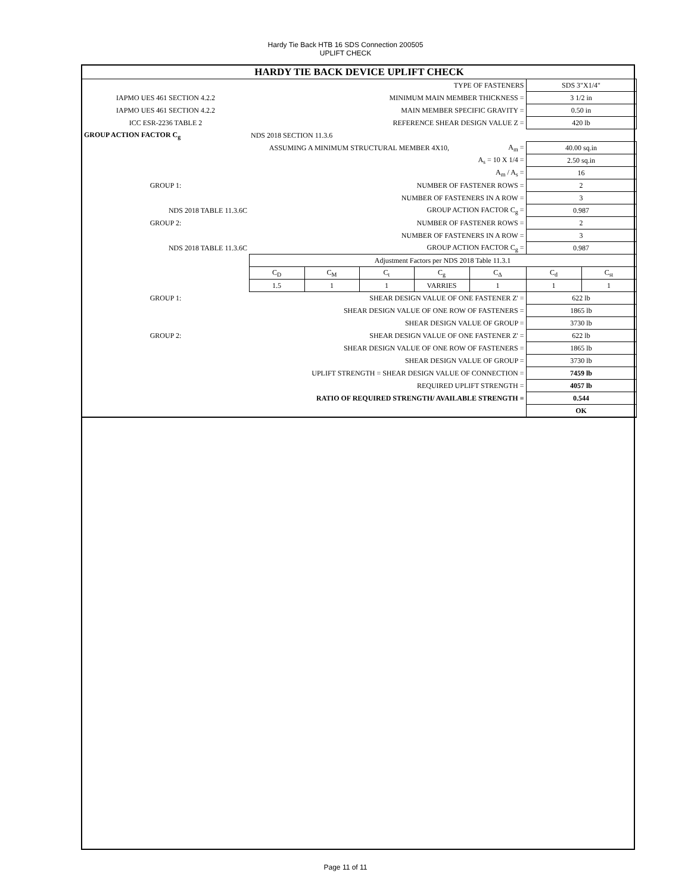Hardy Tie Back HTB 16 SDS Connection 200505
UPLIFT CHECK
| HARDY TIE BACK DEVICE UPLIFT CHECK | | | | | | | |
| | TYPE OF FASTENERS | | | | | SDS 3"X1/4" | |
| IAPMO UES 461 SECTION 4.2.2 | MINIMUM MAIN MEMBER THICKNESS = | | | | | 3 1/2 in | |
| IAPMO UES 461 SECTION 4.2.2 | MAIN MEMBER SPECIFIC GRAVITY = | | | | | 0.50 in | |
| ICC ESR-2236 TABLE 2 | REFERENCE SHEAR DESIGN VALUE Z = | | | | | 420 lb | |
| GROUP ACTION FACTOR C<sub>g</sub> | NDS 2018 SECTION 11.3.6 | | | | | | |
| | ASSUMING A MINIMUM STRUCTURAL MEMBER 4X10, | | | | A<sub>m</sub> = | 40.00 sq.in | |
| | A<sub>s</sub> = 10 X 1/4 = | | | | | 2.50 sq.in | |
| | A<sub>m</sub> / A<sub>s</sub> = | | | | | 16 | |
| GROUP 1: | NUMBER OF FASTENER ROWS = | | | | | 2 | |
| | NUMBER OF FASTENERS IN A ROW = | | | | | 3 | |
| NDS 2018 TABLE 11.3.6C | GROUP ACTION FACTOR C<sub>g</sub> = | | | | | 0.987 | |
| GROUP 2: | NUMBER OF FASTENER ROWS = | | | | | 2 | |
| | NUMBER OF FASTENERS IN A ROW = | | | | | 3 | |
| NDS 2018 TABLE 11.3.6C | GROUP ACTION FACTOR C<sub>g</sub> = | | | | | 0.987 | |
| | Adjustment Factors per NDS 2018 Table 11.3.1 | | | | | | |
| | C<sub>D</sub> | C<sub>M</sub> | C<sub>t</sub> | C<sub>g</sub> | C<sub>Δ</sub> | C<sub>d</sub> | C<sub>st</sub> |
| | 1.5 | 1 | 1 | VARRIES | 1 | 1 | 1 |
| GROUP 1: | SHEAR DESIGN VALUE OF ONE FASTENER Z' = | | | | | 622 lb | |
| | SHEAR DESIGN VALUE OF ONE ROW OF FASTENERS = | | | | | 1865 lb | |
| | SHEAR DESIGN VALUE OF GROUP = | | | | | 3730 lb | |
| GROUP 2: | SHEAR DESIGN VALUE OF ONE FASTENER Z' = | | | | | 622 lb | |
| | SHEAR DESIGN VALUE OF ONE ROW OF FASTENERS = | | | | | 1865 lb | |
| | SHEAR DESIGN VALUE OF GROUP = | | | | | 3730 lb | |
| | UPLIFT STRENGTH = SHEAR DESIGN VALUE OF CONNECTION = | | | | | 7459 lb | |
| | REQUIRED UPLIFT STRENGTH = | | | | | 4057 lb | |
| | RATIO OF REQUIRED STRENGTH/ AVAILABLE STRENGTH = | | | | | 0.544 | |
| | | | | | | OK | |
Page 11 of 11